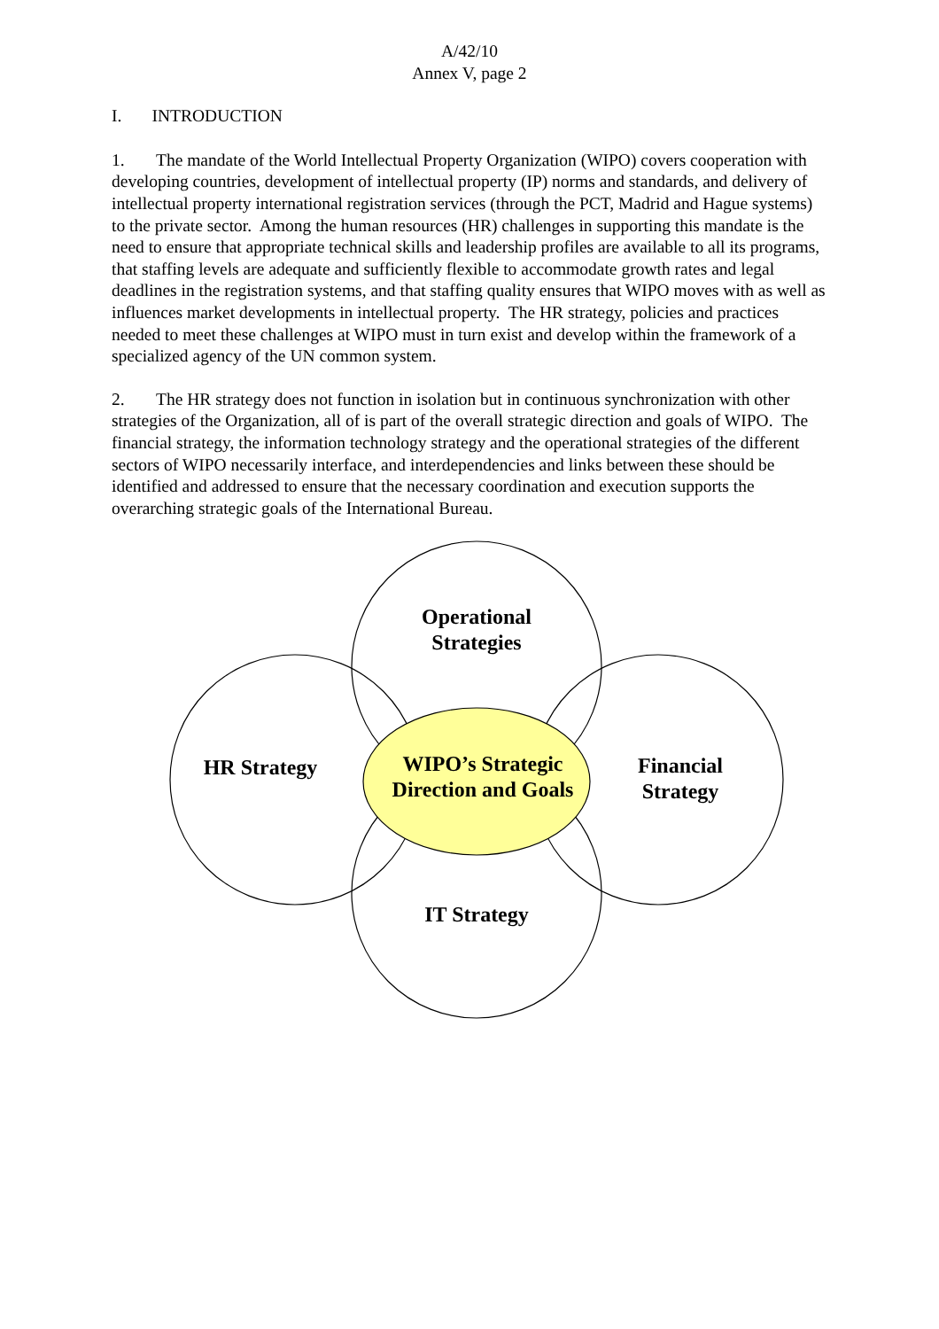A/42/10
Annex V, page 2
I. INTRODUCTION
1. The mandate of the World Intellectual Property Organization (WIPO) covers cooperation with developing countries, development of intellectual property (IP) norms and standards, and delivery of intellectual property international registration services (through the PCT, Madrid and Hague systems) to the private sector. Among the human resources (HR) challenges in supporting this mandate is the need to ensure that appropriate technical skills and leadership profiles are available to all its programs, that staffing levels are adequate and sufficiently flexible to accommodate growth rates and legal deadlines in the registration systems, and that staffing quality ensures that WIPO moves with as well as influences market developments in intellectual property. The HR strategy, policies and practices needed to meet these challenges at WIPO must in turn exist and develop within the framework of a specialized agency of the UN common system.
2. The HR strategy does not function in isolation but in continuous synchronization with other strategies of the Organization, all of is part of the overall strategic direction and goals of WIPO. The financial strategy, the information technology strategy and the operational strategies of the different sectors of WIPO necessarily interface, and interdependencies and links between these should be identified and addressed to ensure that the necessary coordination and execution supports the overarching strategic goals of the International Bureau.
Operational
Strategies
HR Strategy
WIPO’s Strategic
Direction and Goals
Financial
Strategy
IT Strategy